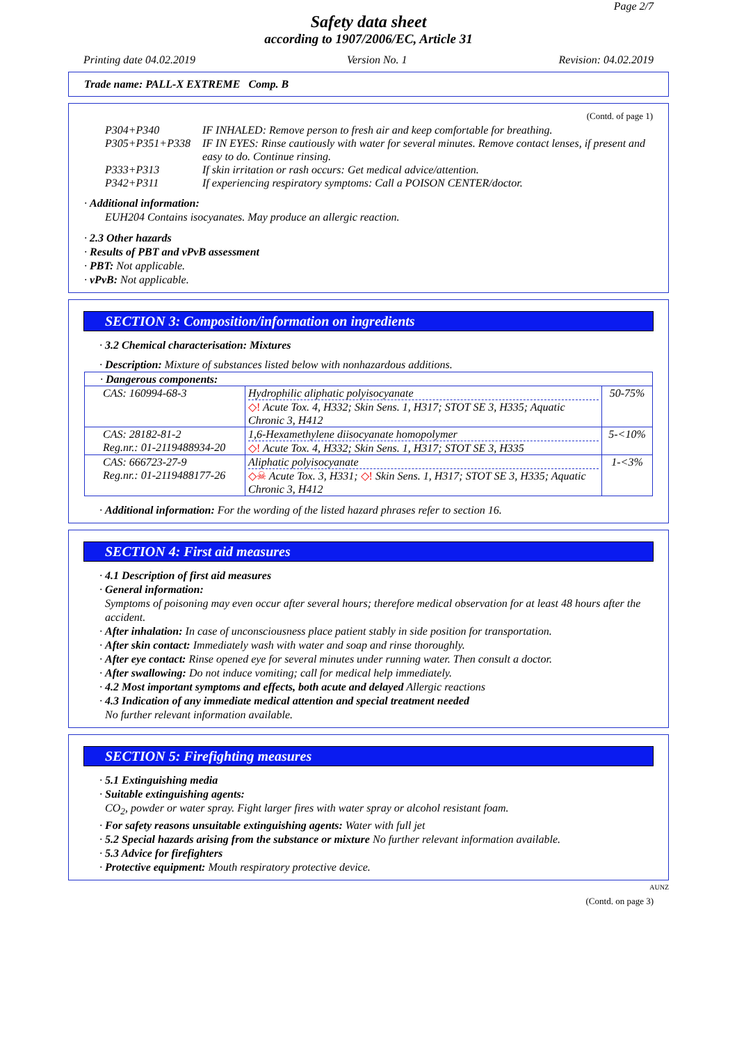Page 2/7
Safety data sheet
according to 1907/2006/EC, Article 31
Printing date 04.02.2019 Version No. 1 Revision: 04.02.2019
Trade name: PALL-X EXTREME Comp. B
(Contd. of page 1)
| P304+P340 | IF INHALED: Remove person to fresh air and keep comfortable for breathing. |
| P305+P351+P338 | IF IN EYES: Rinse cautiously with water for several minutes. Remove contact lenses, if present and easy to do. Continue rinsing. |
| P333+P313 | If skin irritation or rash occurs: Get medical advice/attention. |
| P342+P311 | If experiencing respiratory symptoms: Call a POISON CENTER/doctor. |
· Additional information:
EUH204 Contains isocyanates. May produce an allergic reaction.
· 2.3 Other hazards
· Results of PBT and vPvB assessment
· PBT: Not applicable.
· vPvB: Not applicable.
SECTION 3: Composition/information on ingredients
· 3.2 Chemical characterisation: Mixtures
· Description: Mixture of substances listed below with nonhazardous additions.
| · Dangerous components: | | |
| CAS: 160994-68-3 | Hydrophilic aliphatic polyisocyanate ◇! Acute Tox. 4, H332; Skin Sens. 1, H317; STOT SE 3, H335; Aquatic Chronic 3, H412 | 50-75% |
| CAS: 28182-81-2 Reg.nr.: 01-2119488934-20 | 1,6-Hexamethylene diisocyanate homopolymer ◇! Acute Tox. 4, H332; Skin Sens. 1, H317; STOT SE 3, H335 | 5-<10% |
| CAS: 666723-27-9 Reg.nr.: 01-2119488177-26 | Aliphatic polyisocyanate ◇☠ Acute Tox. 3, H331; ◇! Skin Sens. 1, H317; STOT SE 3, H335; Aquatic Chronic 3, H412 | 1-<3% |
· Additional information: For the wording of the listed hazard phrases refer to section 16.
SECTION 4: First aid measures
· 4.1 Description of first aid measures
· General information:
Symptoms of poisoning may even occur after several hours; therefore medical observation for at least 48 hours after the accident.
· After inhalation: In case of unconsciousness place patient stably in side position for transportation.
· After skin contact: Immediately wash with water and soap and rinse thoroughly.
· After eye contact: Rinse opened eye for several minutes under running water. Then consult a doctor.
· After swallowing: Do not induce vomiting; call for medical help immediately.
· 4.2 Most important symptoms and effects, both acute and delayed Allergic reactions
· 4.3 Indication of any immediate medical attention and special treatment needed
No further relevant information available.
SECTION 5: Firefighting measures
· 5.1 Extinguishing media
· Suitable extinguishing agents:
CO<sub>2</sub>, powder or water spray. Fight larger fires with water spray or alcohol resistant foam.
· For safety reasons unsuitable extinguishing agents: Water with full jet
· 5.2 Special hazards arising from the substance or mixture No further relevant information available.
· 5.3 Advice for firefighters
· Protective equipment: Mouth respiratory protective device.
AUNZ
(Contd. on page 3)